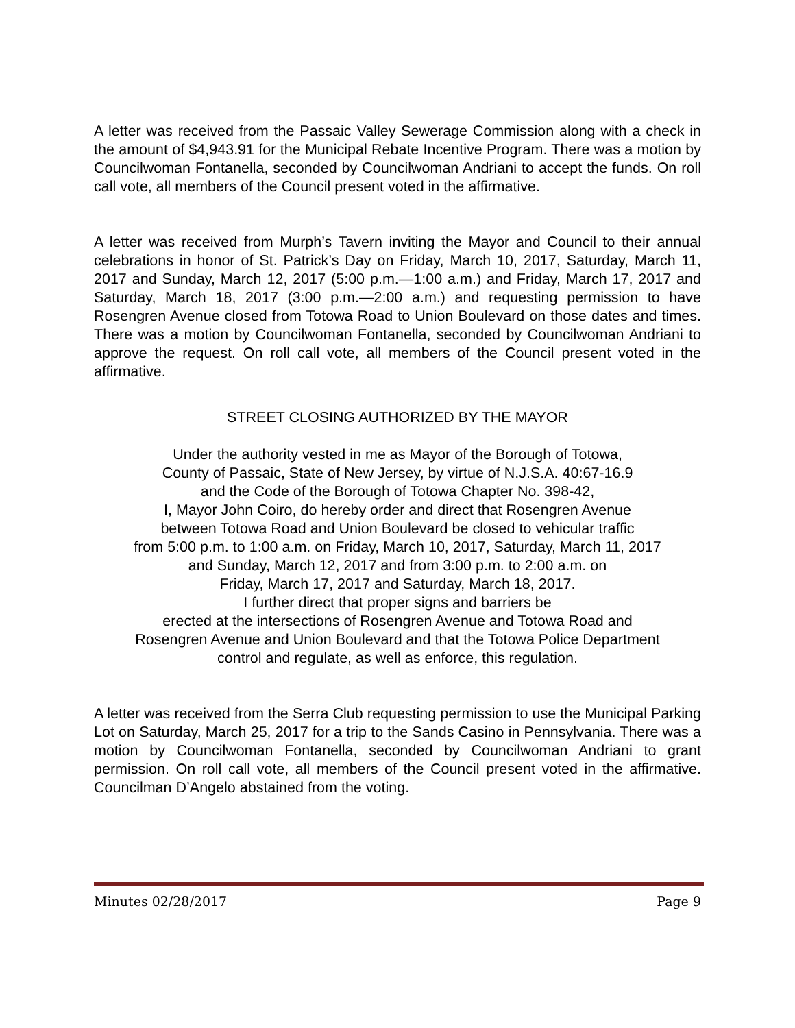A letter was received from the Passaic Valley Sewerage Commission along with a check in the amount of $4,943.91 for the Municipal Rebate Incentive Program. There was a motion by Councilwoman Fontanella, seconded by Councilwoman Andriani to accept the funds. On roll call vote, all members of the Council present voted in the affirmative.
A letter was received from Murph’s Tavern inviting the Mayor and Council to their annual celebrations in honor of St. Patrick’s Day on Friday, March 10, 2017, Saturday, March 11, 2017 and Sunday, March 12, 2017 (5:00 p.m.—1:00 a.m.) and Friday, March 17, 2017 and Saturday, March 18, 2017 (3:00 p.m.—2:00 a.m.) and requesting permission to have Rosengren Avenue closed from Totowa Road to Union Boulevard on those dates and times. There was a motion by Councilwoman Fontanella, seconded by Councilwoman Andriani to approve the request. On roll call vote, all members of the Council present voted in the affirmative.
STREET CLOSING AUTHORIZED BY THE MAYOR
Under the authority vested in me as Mayor of the Borough of Totowa,
County of Passaic, State of New Jersey, by virtue of N.J.S.A. 40:67-16.9
and the Code of the Borough of Totowa Chapter No. 398-42,
I, Mayor John Coiro, do hereby order and direct that Rosengren Avenue
between Totowa Road and Union Boulevard be closed to vehicular traffic
from 5:00 p.m. to 1:00 a.m. on Friday, March 10, 2017, Saturday, March 11, 2017
and Sunday, March 12, 2017 and from 3:00 p.m. to 2:00 a.m. on
Friday, March 17, 2017 and Saturday, March 18, 2017.
I further direct that proper signs and barriers be
erected at the intersections of Rosengren Avenue and Totowa Road and
Rosengren Avenue and Union Boulevard and that the Totowa Police Department
control and regulate, as well as enforce, this regulation.
A letter was received from the Serra Club requesting permission to use the Municipal Parking Lot on Saturday, March 25, 2017 for a trip to the Sands Casino in Pennsylvania. There was a motion by Councilwoman Fontanella, seconded by Councilwoman Andriani to grant permission. On roll call vote, all members of the Council present voted in the affirmative. Councilman D’Angelo abstained from the voting.
Minutes 02/28/2017 Page 9